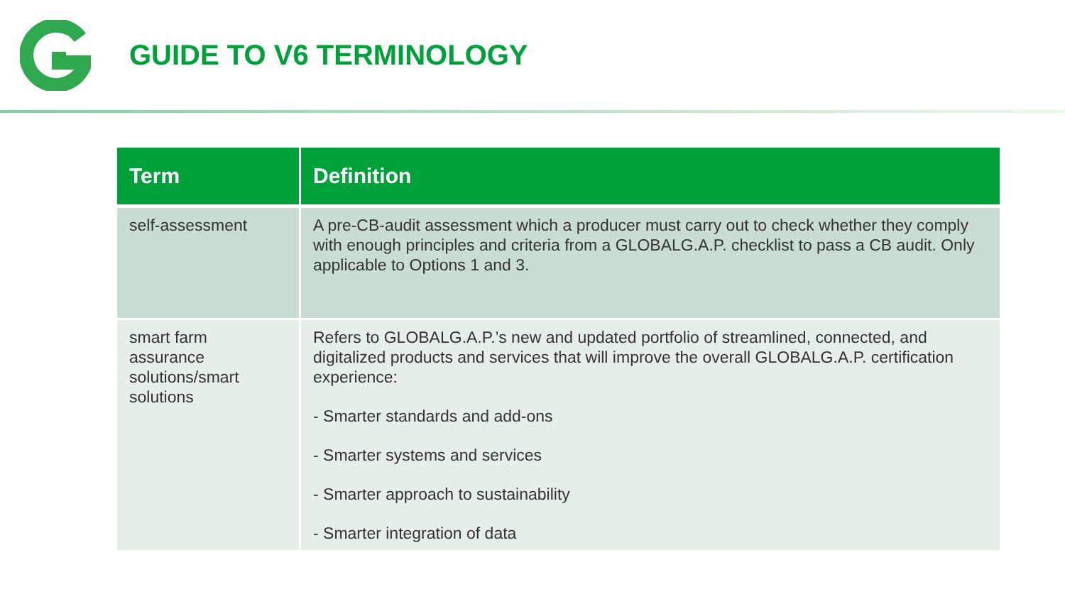GUIDE TO V6 TERMINOLOGY
| Term | Definition |
| --- | --- |
| self-assessment | A pre-CB-audit assessment which a producer must carry out to check whether they comply with enough principles and criteria from a GLOBALG.A.P. checklist to pass a CB audit. Only applicable to Options 1 and 3. |
| smart farm assurance solutions/smart solutions | Refers to GLOBALG.A.P.’s new and updated portfolio of streamlined, connected, and digitalized products and services that will improve the overall GLOBALG.A.P. certification experience: - Smarter standards and add-ons - Smarter systems and services - Smarter approach to sustainability - Smarter integration of data |